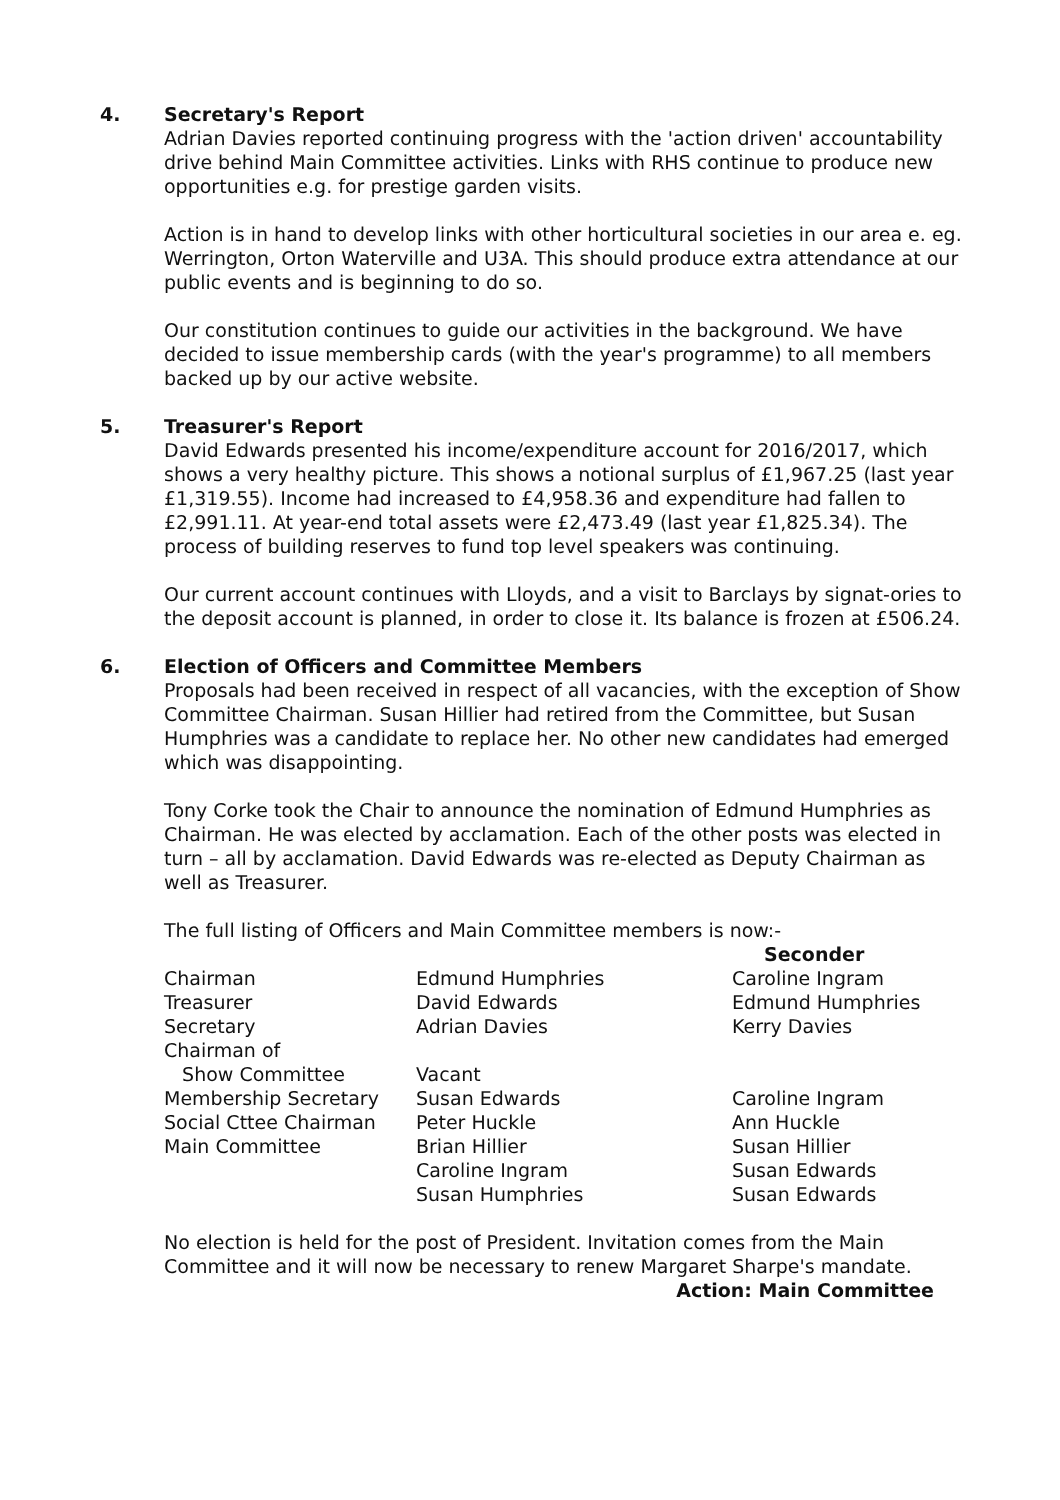4. Secretary's Report
Adrian Davies reported continuing progress with the 'action driven' accountability drive behind Main Committee activities. Links with RHS continue to produce new opportunities e.g. for prestige garden visits.
Action is in hand to develop links with other horticultural societies in our area e. eg. Werrington, Orton Waterville and U3A. This should produce extra attendance at our public events and is beginning to do so.
Our constitution continues to guide our activities in the background. We have decided to issue membership cards (with the year's programme) to all members backed up by our active website.
5. Treasurer's Report
David Edwards presented his income/expenditure account for 2016/2017, which shows a very healthy picture. This shows a notional surplus of £1,967.25 (last year £1,319.55). Income had increased to £4,958.36 and expenditure had fallen to £2,991.11. At year-end total assets were £2,473.49 (last year £1,825.34). The process of building reserves to fund top level speakers was continuing.
Our current account continues with Lloyds, and a visit to Barclays by signat-ories to the deposit account is planned, in order to close it. Its balance is frozen at £506.24.
6. Election of Officers and Committee Members
Proposals had been received in respect of all vacancies, with the exception of Show Committee Chairman. Susan Hillier had retired from the Committee, but Susan Humphries was a candidate to replace her. No other new candidates had emerged which was disappointing.
Tony Corke took the Chair to announce the nomination of Edmund Humphries as Chairman. He was elected by acclamation. Each of the other posts was elected in turn – all by acclamation. David Edwards was re-elected as Deputy Chairman as well as Treasurer.
The full listing of Officers and Main Committee members is now:-
| | | Seconder |
| --- | --- | --- |
| Chairman | Edmund Humphries | Caroline Ingram |
| Treasurer | David Edwards | Edmund Humphries |
| Secretary | Adrian Davies | Kerry Davies |
| Chairman of Show Committee | Vacant | |
| Membership Secretary | Susan Edwards | Caroline Ingram |
| Social Cttee Chairman | Peter Huckle | Ann Huckle |
| Main Committee | Brian Hillier | Susan Hillier |
| | Caroline Ingram | Susan Edwards |
| | Susan Humphries | Susan Edwards |
No election is held for the post of President. Invitation comes from the Main Committee and it will now be necessary to renew Margaret Sharpe's mandate.
Action: Main Committee